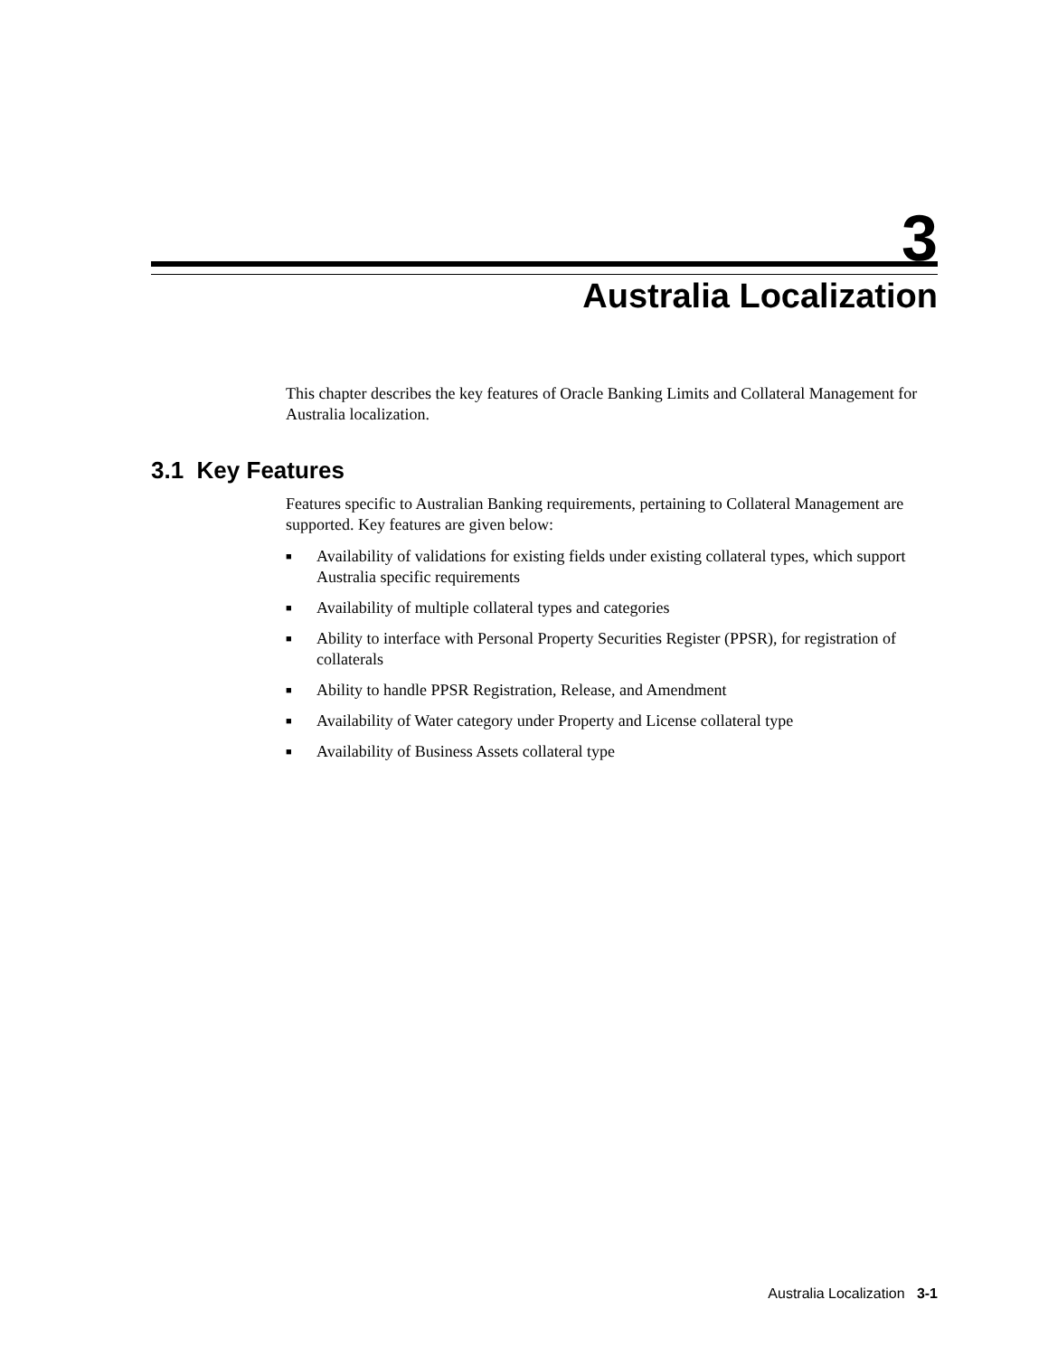3
Australia Localization
This chapter describes the key features of Oracle Banking Limits and Collateral Management for Australia localization.
3.1 Key Features
Features specific to Australian Banking requirements, pertaining to Collateral Management are supported. Key features are given below:
■ Availability of validations for existing fields under existing collateral types, which support Australia specific requirements
■ Availability of multiple collateral types and categories
■ Ability to interface with Personal Property Securities Register (PPSR), for registration of collaterals
■ Ability to handle PPSR Registration, Release, and Amendment
■ Availability of Water category under Property and License collateral type
■ Availability of Business Assets collateral type
Australia Localization 3-1